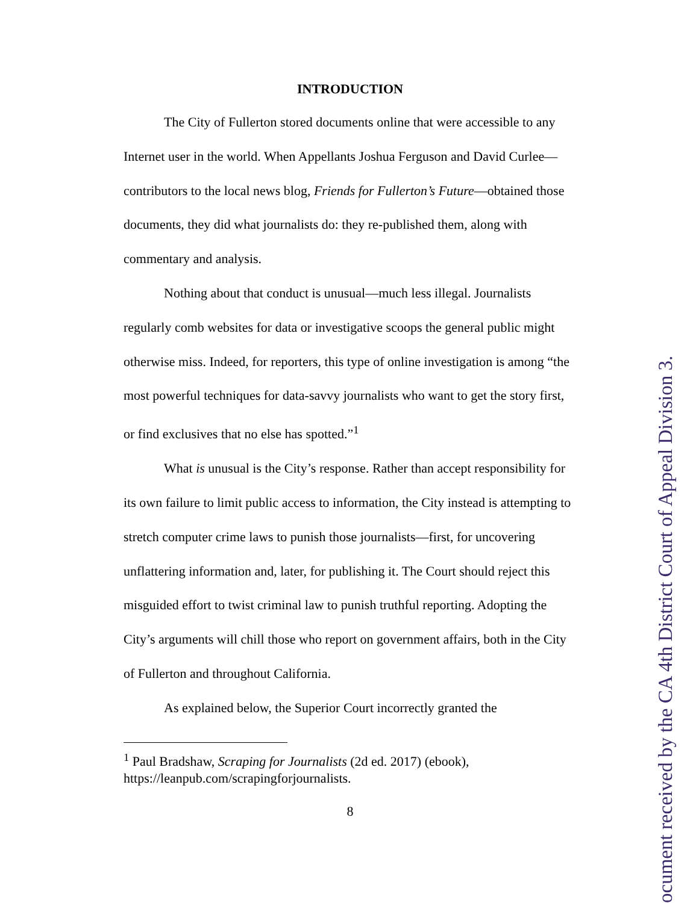INTRODUCTION
The City of Fullerton stored documents online that were accessible to any Internet user in the world. When Appellants Joshua Ferguson and David Curlee—contributors to the local news blog, Friends for Fullerton’s Future—obtained those documents, they did what journalists do: they re-published them, along with commentary and analysis.
Nothing about that conduct is unusual—much less illegal. Journalists regularly comb websites for data or investigative scoops the general public might otherwise miss. Indeed, for reporters, this type of online investigation is among “the most powerful techniques for data-savvy journalists who want to get the story first, or find exclusives that no else has spotted.”<sup>1</sup>
What is unusual is the City’s response. Rather than accept responsibility for its own failure to limit public access to information, the City instead is attempting to stretch computer crime laws to punish those journalists—first, for uncovering unflattering information and, later, for publishing it. The Court should reject this misguided effort to twist criminal law to punish truthful reporting. Adopting the City’s arguments will chill those who report on government affairs, both in the City of Fullerton and throughout California.
As explained below, the Superior Court incorrectly granted the
<sup>1</sup> Paul Bradshaw, Scraping for Journalists (2d ed. 2017) (ebook), https://leanpub.com/scrapingforjournalists.
8
ocument received by the CA 4th District Court of Appeal Division 3.